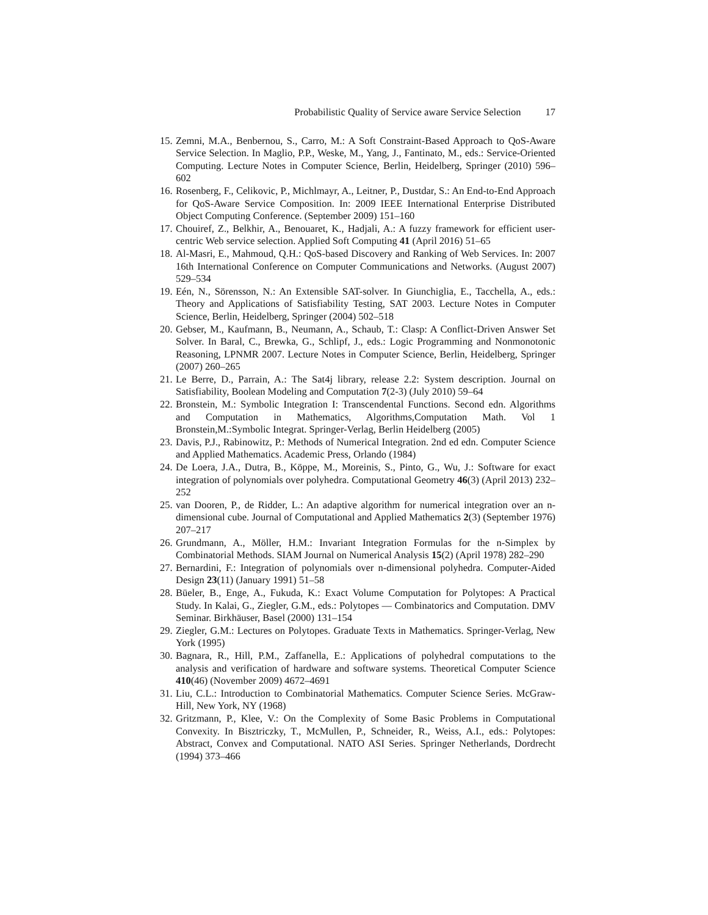Probabilistic Quality of Service aware Service Selection 17
15. Zemni, M.A., Benbernou, S., Carro, M.: A Soft Constraint-Based Approach to QoS-Aware Service Selection. In Maglio, P.P., Weske, M., Yang, J., Fantinato, M., eds.: Service-Oriented Computing. Lecture Notes in Computer Science, Berlin, Heidelberg, Springer (2010) 596–602
16. Rosenberg, F., Celikovic, P., Michlmayr, A., Leitner, P., Dustdar, S.: An End-to-End Approach for QoS-Aware Service Composition. In: 2009 IEEE International Enterprise Distributed Object Computing Conference. (September 2009) 151–160
17. Chouiref, Z., Belkhir, A., Benouaret, K., Hadjali, A.: A fuzzy framework for efficient user-centric Web service selection. Applied Soft Computing 41 (April 2016) 51–65
18. Al-Masri, E., Mahmoud, Q.H.: QoS-based Discovery and Ranking of Web Services. In: 2007 16th International Conference on Computer Communications and Networks. (August 2007) 529–534
19. Eén, N., Sörensson, N.: An Extensible SAT-solver. In Giunchiglia, E., Tacchella, A., eds.: Theory and Applications of Satisfiability Testing, SAT 2003. Lecture Notes in Computer Science, Berlin, Heidelberg, Springer (2004) 502–518
20. Gebser, M., Kaufmann, B., Neumann, A., Schaub, T.: Clasp: A Conflict-Driven Answer Set Solver. In Baral, C., Brewka, G., Schlipf, J., eds.: Logic Programming and Nonmonotonic Reasoning, LPNMR 2007. Lecture Notes in Computer Science, Berlin, Heidelberg, Springer (2007) 260–265
21. Le Berre, D., Parrain, A.: The Sat4j library, release 2.2: System description. Journal on Satisfiability, Boolean Modeling and Computation 7(2-3) (July 2010) 59–64
22. Bronstein, M.: Symbolic Integration I: Transcendental Functions. Second edn. Algorithms and Computation in Mathematics, Algorithms,Computation Math. Vol 1 Bronstein,M.:Symbolic Integrat. Springer-Verlag, Berlin Heidelberg (2005)
23. Davis, P.J., Rabinowitz, P.: Methods of Numerical Integration. 2nd ed edn. Computer Science and Applied Mathematics. Academic Press, Orlando (1984)
24. De Loera, J.A., Dutra, B., Köppe, M., Moreinis, S., Pinto, G., Wu, J.: Software for exact integration of polynomials over polyhedra. Computational Geometry 46(3) (April 2013) 232–252
25. van Dooren, P., de Ridder, L.: An adaptive algorithm for numerical integration over an n-dimensional cube. Journal of Computational and Applied Mathematics 2(3) (September 1976) 207–217
26. Grundmann, A., Möller, H.M.: Invariant Integration Formulas for the n-Simplex by Combinatorial Methods. SIAM Journal on Numerical Analysis 15(2) (April 1978) 282–290
27. Bernardini, F.: Integration of polynomials over n-dimensional polyhedra. Computer-Aided Design 23(11) (January 1991) 51–58
28. Büeler, B., Enge, A., Fukuda, K.: Exact Volume Computation for Polytopes: A Practical Study. In Kalai, G., Ziegler, G.M., eds.: Polytopes — Combinatorics and Computation. DMV Seminar. Birkhäuser, Basel (2000) 131–154
29. Ziegler, G.M.: Lectures on Polytopes. Graduate Texts in Mathematics. Springer-Verlag, New York (1995)
30. Bagnara, R., Hill, P.M., Zaffanella, E.: Applications of polyhedral computations to the analysis and verification of hardware and software systems. Theoretical Computer Science 410(46) (November 2009) 4672–4691
31. Liu, C.L.: Introduction to Combinatorial Mathematics. Computer Science Series. McGraw-Hill, New York, NY (1968)
32. Gritzmann, P., Klee, V.: On the Complexity of Some Basic Problems in Computational Convexity. In Bisztriczky, T., McMullen, P., Schneider, R., Weiss, A.I., eds.: Polytopes: Abstract, Convex and Computational. NATO ASI Series. Springer Netherlands, Dordrecht (1994) 373–466